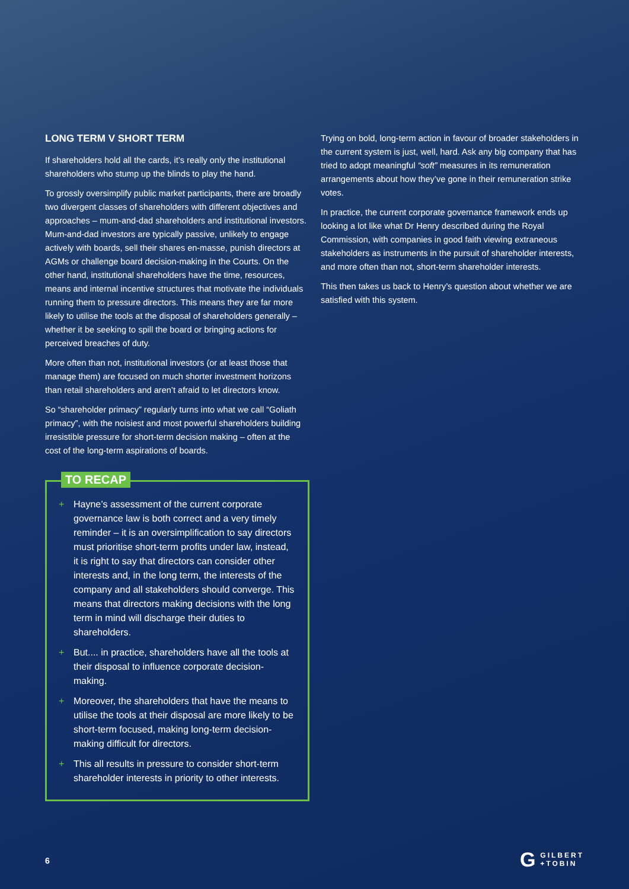LONG TERM V SHORT TERM
If shareholders hold all the cards, it’s really only the institutional shareholders who stump up the blinds to play the hand.
To grossly oversimplify public market participants, there are broadly two divergent classes of shareholders with different objectives and approaches – mum-and-dad shareholders and institutional investors. Mum-and-dad investors are typically passive, unlikely to engage actively with boards, sell their shares en-masse, punish directors at AGMs or challenge board decision-making in the Courts. On the other hand, institutional shareholders have the time, resources, means and internal incentive structures that motivate the individuals running them to pressure directors. This means they are far more likely to utilise the tools at the disposal of shareholders generally – whether it be seeking to spill the board or bringing actions for perceived breaches of duty.
More often than not, institutional investors (or at least those that manage them) are focused on much shorter investment horizons than retail shareholders and aren’t afraid to let directors know.
So “shareholder primacy” regularly turns into what we call “Goliath primacy”, with the noisiest and most powerful shareholders building irresistible pressure for short-term decision making – often at the cost of the long-term aspirations of boards.
TO RECAP
+ Hayne’s assessment of the current corporate governance law is both correct and a very timely reminder – it is an oversimplification to say directors must prioritise short-term profits under law, instead, it is right to say that directors can consider other interests and, in the long term, the interests of the company and all stakeholders should converge. This means that directors making decisions with the long term in mind will discharge their duties to shareholders.
+ But.... in practice, shareholders have all the tools at their disposal to influence corporate decision-making.
+ Moreover, the shareholders that have the means to utilise the tools at their disposal are more likely to be short-term focused, making long-term decision-making difficult for directors.
+ This all results in pressure to consider short-term shareholder interests in priority to other interests.
Trying on bold, long-term action in favour of broader stakeholders in the current system is just, well, hard. Ask any big company that has tried to adopt meaningful “soft” measures in its remuneration arrangements about how they’ve gone in their remuneration strike votes.
In practice, the current corporate governance framework ends up looking a lot like what Dr Henry described during the Royal Commission, with companies in good faith viewing extraneous stakeholders as instruments in the pursuit of shareholder interests, and more often than not, short-term shareholder interests.
This then takes us back to Henry’s question about whether we are satisfied with this system.
6
G GILBERT
+TOBIN